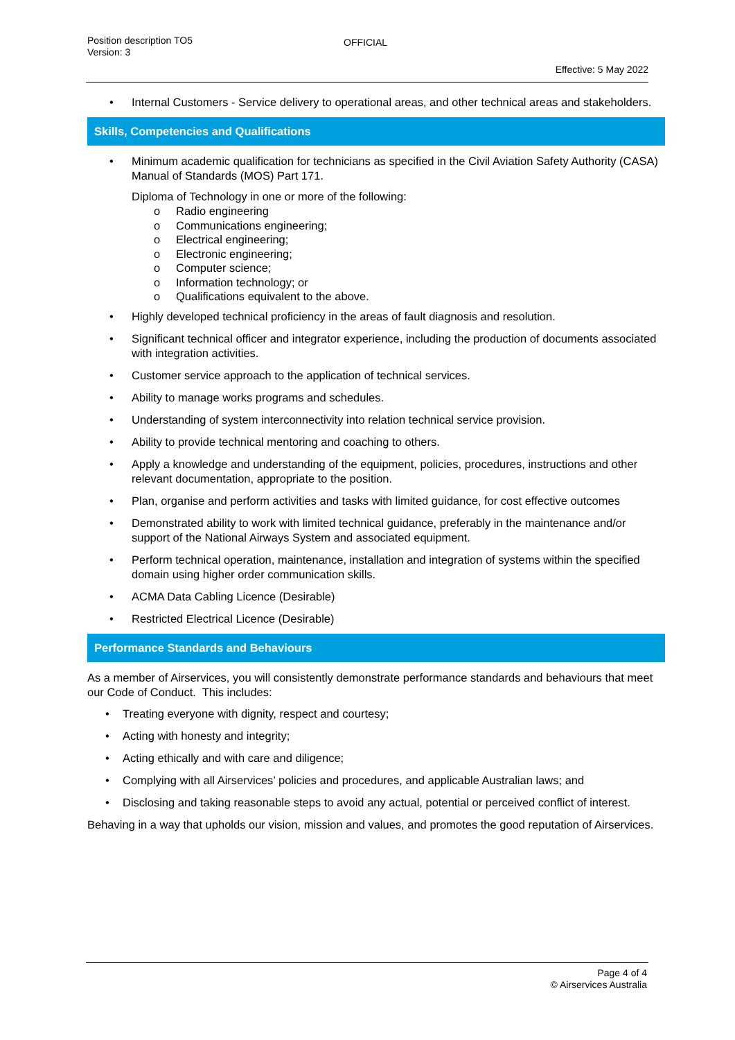Position description TO5
Version: 3
OFFICIAL
Effective: 5 May 2022
• Internal Customers - Service delivery to operational areas, and other technical areas and stakeholders.
Skills, Competencies and Qualifications
• Minimum academic qualification for technicians as specified in the Civil Aviation Safety Authority (CASA) Manual of Standards (MOS) Part 171.
Diploma of Technology in one or more of the following:
o Radio engineering
o Communications engineering;
o Electrical engineering;
o Electronic engineering;
o Computer science;
o Information technology; or
o Qualifications equivalent to the above.
• Highly developed technical proficiency in the areas of fault diagnosis and resolution.
• Significant technical officer and integrator experience, including the production of documents associated with integration activities.
• Customer service approach to the application of technical services.
• Ability to manage works programs and schedules.
• Understanding of system interconnectivity into relation technical service provision.
• Ability to provide technical mentoring and coaching to others.
• Apply a knowledge and understanding of the equipment, policies, procedures, instructions and other relevant documentation, appropriate to the position.
• Plan, organise and perform activities and tasks with limited guidance, for cost effective outcomes
• Demonstrated ability to work with limited technical guidance, preferably in the maintenance and/or support of the National Airways System and associated equipment.
• Perform technical operation, maintenance, installation and integration of systems within the specified domain using higher order communication skills.
• ACMA Data Cabling Licence (Desirable)
• Restricted Electrical Licence (Desirable)
Performance Standards and Behaviours
As a member of Airservices, you will consistently demonstrate performance standards and behaviours that meet our Code of Conduct. This includes:
• Treating everyone with dignity, respect and courtesy;
• Acting with honesty and integrity;
• Acting ethically and with care and diligence;
• Complying with all Airservices’ policies and procedures, and applicable Australian laws; and
• Disclosing and taking reasonable steps to avoid any actual, potential or perceived conflict of interest.
Behaving in a way that upholds our vision, mission and values, and promotes the good reputation of Airservices.
Page 4 of 4
© Airservices Australia